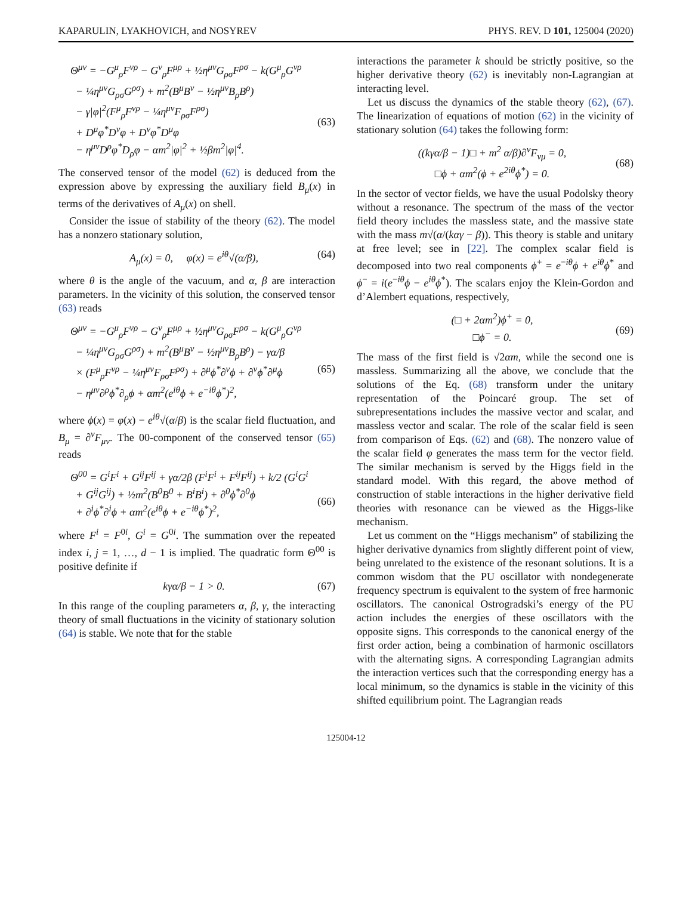KAPARULIN, LYAKHOVICH, and NOSYREV PHYS. REV. D 101, 125004 (2020)
Θ<sup>μν</sup> = −G<sup>μ</sup><sub>ρ</sub>F<sup>νρ</sup> − G<sup>ν</sup><sub>ρ</sub>F<sup>μρ</sup> + ½η<sup>μν</sup>G<sub>ρσ</sub>F<sup>ρσ</sup> − k(G<sup>μ</sup><sub>ρ</sub>G<sup>νρ</sup>
− ¼η<sup>μν</sup>G<sub>ρσ</sub>G<sup>ρσ</sup>) + m<sup>2</sup>(B<sup>μ</sup>B<sup>ν</sup> − ½η<sup>μν</sup>B<sub>ρ</sub>B<sup>ρ</sup>)
− γ|φ|<sup>2</sup>(F<sup>μ</sup><sub>ρ</sub>F<sup>νρ</sup> − ¼η<sup>μν</sup>F<sub>ρσ</sub>F<sup>ρσ</sup>)
+ D<sup>μ</sup>φ<sup>*</sup>D<sup>ν</sup>φ + D<sup>ν</sup>φ<sup>*</sup>D<sup>μ</sup>φ
− η<sup>μν</sup>D<sup>ρ</sup>φ<sup>*</sup>D<sub>ρ</sub>φ − αm<sup>2</sup>|φ|<sup>2</sup> + ½βm<sup>2</sup>|φ|<sup>4</sup>.
(63)
The conserved tensor of the model (62) is deduced from the expression above by expressing the auxiliary field B<sub>μ</sub>(x) in terms of the derivatives of A<sub>μ</sub>(x) on shell.
Consider the issue of stability of the theory (62). The model has a nonzero stationary solution,
A<sub>μ</sub>(x) = 0, φ(x) = e<sup>iθ</sup>√(α/β),
(64)
where θ is the angle of the vacuum, and α, β are interaction parameters. In the vicinity of this solution, the conserved tensor (63) reads
Θ<sup>μν</sup> = −G<sup>μ</sup><sub>ρ</sub>F<sup>νρ</sup> − G<sup>ν</sup><sub>ρ</sub>F<sup>μρ</sup> + ½η<sup>μν</sup>G<sub>ρσ</sub>F<sup>ρσ</sup> − k(G<sup>μ</sup><sub>ρ</sub>G<sup>νρ</sup>
− ¼η<sup>μν</sup>G<sub>ρσ</sub>G<sup>ρσ</sup>) + m<sup>2</sup>(B<sup>μ</sup>B<sup>ν</sup> − ½η<sup>μν</sup>B<sub>ρ</sub>B<sup>ρ</sup>) − γα/β
× (F<sup>μ</sup><sub>ρ</sub>F<sup>νρ</sup> − ¼η<sup>μν</sup>F<sub>ρσ</sub>F<sup>ρσ</sup>) + ∂<sup>μ</sup>ϕ<sup>*</sup>∂<sup>ν</sup>ϕ + ∂<sup>ν</sup>ϕ<sup>*</sup>∂<sup>μ</sup>ϕ
− η<sup>μν</sup>∂<sup>ρ</sup>ϕ<sup>*</sup>∂<sub>ρ</sub>ϕ + αm<sup>2</sup>(e<sup>iθ</sup>ϕ + e<sup>−iθ</sup>ϕ<sup>*</sup>)<sup>2</sup>,
(65)
where ϕ(x) = φ(x) − e<sup>iθ</sup>√(α/β) is the scalar field fluctuation, and B<sub>μ</sub> = ∂<sup>ν</sup>F<sub>μν</sub>. The 00-component of the conserved tensor (65) reads
Θ<sup>00</sup> = G<sup>i</sup>F<sup>i</sup> + G<sup>ij</sup>F<sup>ij</sup> + γα/2β (F<sup>i</sup>F<sup>i</sup> + F<sup>ij</sup>F<sup>ij</sup>) + k/2 (G<sup>i</sup>G<sup>i</sup>
+ G<sup>ij</sup>G<sup>ij</sup>) + ½m<sup>2</sup>(B<sup>0</sup>B<sup>0</sup> + B<sup>i</sup>B<sup>i</sup>) + ∂<sup>0</sup>ϕ<sup>*</sup>∂<sup>0</sup>ϕ
+ ∂<sup>i</sup>ϕ<sup>*</sup>∂<sup>i</sup>ϕ + αm<sup>2</sup>(e<sup>iθ</sup>ϕ + e<sup>−iθ</sup>ϕ<sup>*</sup>)<sup>2</sup>,
(66)
where F<sup>i</sup> = F<sup>0i</sup>, G<sup>i</sup> = G<sup>0i</sup>. The summation over the repeated index i, j = 1, …, d − 1 is implied. The quadratic form Θ<sup>00</sup> is positive definite if
kγα/β − 1 > 0. (67)
In this range of the coupling parameters α, β, γ, the interacting theory of small fluctuations in the vicinity of stationary solution (64) is stable. We note that for the stable
interactions the parameter k should be strictly positive, so the higher derivative theory (62) is inevitably non-Lagrangian at interacting level.
Let us discuss the dynamics of the stable theory (62), (67). The linearization of equations of motion (62) in the vicinity of stationary solution (64) takes the following form:
((kγα/β − 1)□ + m<sup>2</sup> α/β)∂<sup>ν</sup>F<sub>νμ</sub> = 0,
□ϕ + αm<sup>2</sup>(ϕ + e<sup>2iθ</sup>ϕ<sup>*</sup>) = 0.
(68)
In the sector of vector fields, we have the usual Podolsky theory without a resonance. The spectrum of the mass of the vector field theory includes the massless state, and the massive state with the mass m√(α/(kαγ − β)). This theory is stable and unitary at free level; see in [22]. The complex scalar field is decomposed into two real components ϕ<sup>+</sup> = e<sup>−iθ</sup>ϕ + e<sup>iθ</sup>ϕ<sup>*</sup> and ϕ<sup>−</sup> = i(e<sup>−iθ</sup>ϕ − e<sup>iθ</sup>ϕ<sup>*</sup>). The scalars enjoy the Klein-Gordon and d’Alembert equations, respectively,
(□ + 2αm<sup>2</sup>)ϕ<sup>+</sup> = 0,
□ϕ<sup>−</sup> = 0.
(69)
The mass of the first field is √2αm, while the second one is massless. Summarizing all the above, we conclude that the solutions of the Eq. (68) transform under the unitary representation of the Poincaré group. The set of subrepresentations includes the massive vector and scalar, and massless vector and scalar. The role of the scalar field is seen from comparison of Eqs. (62) and (68). The nonzero value of the scalar field φ generates the mass term for the vector field. The similar mechanism is served by the Higgs field in the standard model. With this regard, the above method of construction of stable interactions in the higher derivative field theories with resonance can be viewed as the Higgs-like mechanism.
Let us comment on the “Higgs mechanism” of stabilizing the higher derivative dynamics from slightly different point of view, being unrelated to the existence of the resonant solutions. It is a common wisdom that the PU oscillator with nondegenerate frequency spectrum is equivalent to the system of free harmonic oscillators. The canonical Ostrogradski’s energy of the PU action includes the energies of these oscillators with the opposite signs. This corresponds to the canonical energy of the first order action, being a combination of harmonic oscillators with the alternating signs. A corresponding Lagrangian admits the interaction vertices such that the corresponding energy has a local minimum, so the dynamics is stable in the vicinity of this shifted equilibrium point. The Lagrangian reads
125004-12